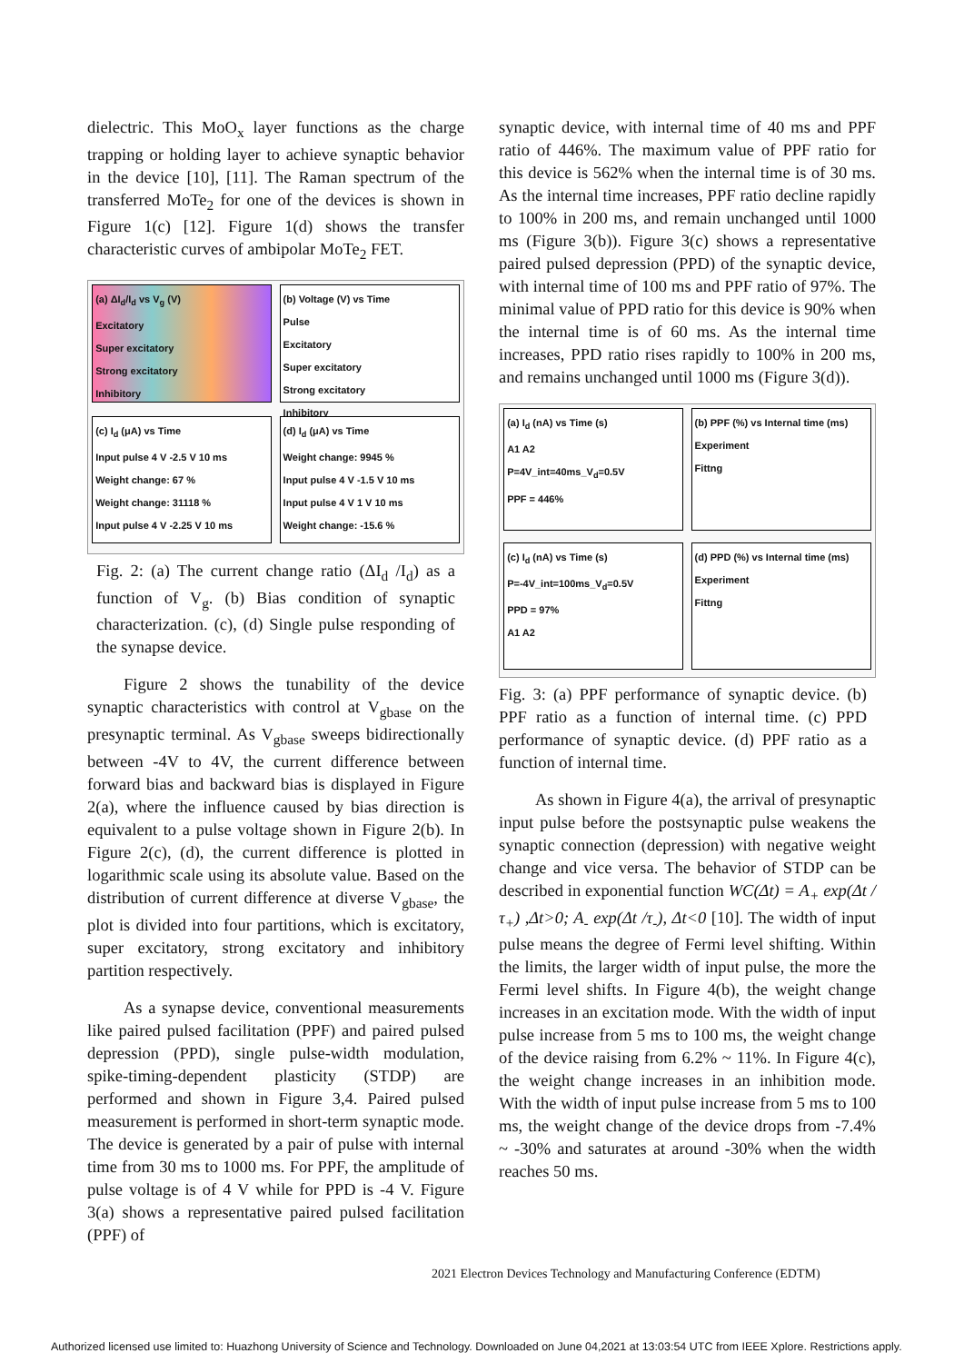dielectric. This MoO<sub>x</sub> layer functions as the charge trapping or holding layer to achieve synaptic behavior in the device [10], [11]. The Raman spectrum of the transferred MoTe<sub>2</sub> for one of the devices is shown in Figure 1(c) [12]. Figure 1(d) shows the transfer characteristic curves of ambipolar MoTe<sub>2</sub> FET.
(a) ΔI<sub>d</sub>/I<sub>d</sub> vs V<sub>g</sub> (V)
Excitatory
Super excitatory
Strong excitatory
Inhibitory
(b) Voltage (V) vs Time
Pulse
Excitatory
Super excitatory
Strong excitatory
Inhibitory
(c) I<sub>d</sub> (μA) vs Time
Input pulse 4 V -2.5 V 10 ms
Weight change: 67 %
Weight change: 31118 %
Input pulse 4 V -2.25 V 10 ms
(d) I<sub>d</sub> (μA) vs Time
Weight change: 9945 %
Input pulse 4 V -1.5 V 10 ms
Input pulse 4 V 1 V 10 ms
Weight change: -15.6 %
Fig. 2: (a) The current change ratio (ΔI<sub>d</sub> /I<sub>d</sub>) as a function of V<sub>g</sub>. (b) Bias condition of synaptic characterization. (c), (d) Single pulse responding of the synapse device.
Figure 2 shows the tunability of the device synaptic characteristics with control at V<sub>gbase</sub> on the presynaptic terminal. As V<sub>gbase</sub> sweeps bidirectionally between -4V to 4V, the current difference between forward bias and backward bias is displayed in Figure 2(a), where the influence caused by bias direction is equivalent to a pulse voltage shown in Figure 2(b). In Figure 2(c), (d), the current difference is plotted in logarithmic scale using its absolute value. Based on the distribution of current difference at diverse V<sub>gbase</sub>, the plot is divided into four partitions, which is excitatory, super excitatory, strong excitatory and inhibitory partition respectively.
As a synapse device, conventional measurements like paired pulsed facilitation (PPF) and paired pulsed depression (PPD), single pulse-width modulation, spike-timing-dependent plasticity (STDP) are performed and shown in Figure 3,4. Paired pulsed measurement is performed in short-term synaptic mode. The device is generated by a pair of pulse with internal time from 30 ms to 1000 ms. For PPF, the amplitude of pulse voltage is of 4 V while for PPD is -4 V. Figure 3(a) shows a representative paired pulsed facilitation (PPF) of
synaptic device, with internal time of 40 ms and PPF ratio of 446%. The maximum value of PPF ratio for this device is 562% when the internal time is of 30 ms. As the internal time increases, PPF ratio decline rapidly to 100% in 200 ms, and remain unchanged until 1000 ms (Figure 3(b)). Figure 3(c) shows a representative paired pulsed depression (PPD) of the synaptic device, with internal time of 100 ms and PPF ratio of 97%. The minimal value of PPD ratio for this device is 90% when the internal time is of 60 ms. As the internal time increases, PPD ratio rises rapidly to 100% in 200 ms, and remains unchanged until 1000 ms (Figure 3(d)).
(a) I<sub>d</sub> (nA) vs Time (s)
A1 A2
P=4V_int=40ms_V<sub>d</sub>=0.5V
PPF = 446%
(b) PPF (%) vs Internal time (ms)
Experiment
Fittng
(c) I<sub>d</sub> (nA) vs Time (s)
P=-4V_int=100ms_V<sub>d</sub>=0.5V
PPD = 97%
A1 A2
(d) PPD (%) vs Internal time (ms)
Experiment
Fittng
Fig. 3: (a) PPF performance of synaptic device. (b) PPF ratio as a function of internal time. (c) PPD performance of synaptic device. (d) PPF ratio as a function of internal time.
As shown in Figure 4(a), the arrival of presynaptic input pulse before the postsynaptic pulse weakens the synaptic connection (depression) with negative weight change and vice versa. The behavior of STDP can be described in exponential function WC(Δt) = A<sub>+</sub> exp(Δt /τ<sub>+</sub>) ,Δt>0; A<sub>-</sub> exp(Δt /τ<sub>-</sub>), Δt<0 [10]. The width of input pulse means the degree of Fermi level shifting. Within the limits, the larger width of input pulse, the more the Fermi level shifts. In Figure 4(b), the weight change increases in an excitation mode. With the width of input pulse increase from 5 ms to 100 ms, the weight change of the device raising from 6.2% ~ 11%. In Figure 4(c), the weight change increases in an inhibition mode. With the width of input pulse increase from 5 ms to 100 ms, the weight change of the device drops from -7.4% ~ -30% and saturates at around -30% when the width reaches 50 ms.
2021 Electron Devices Technology and Manufacturing Conference (EDTM)
Authorized licensed use limited to: Huazhong University of Science and Technology. Downloaded on June 04,2021 at 13:03:54 UTC from IEEE Xplore. Restrictions apply.